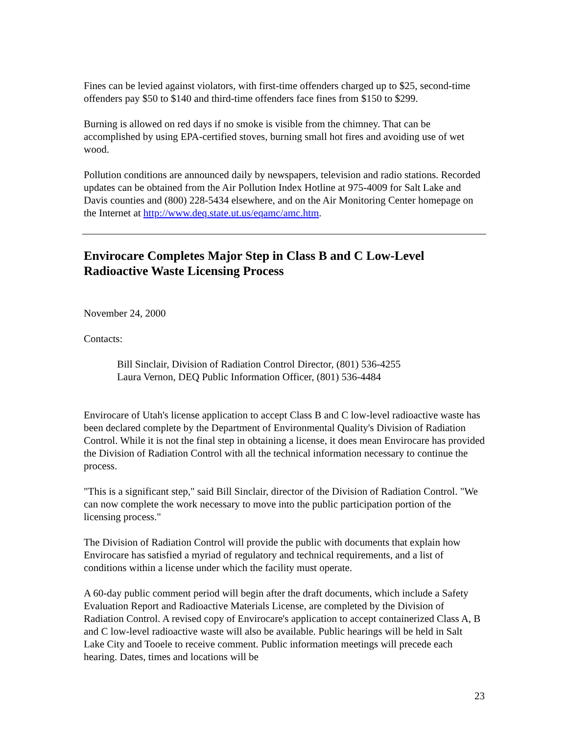Fines can be levied against violators, with first-time offenders charged up to $25, second-time offenders pay $50 to $140 and third-time offenders face fines from $150 to $299.
Burning is allowed on red days if no smoke is visible from the chimney. That can be accomplished by using EPA-certified stoves, burning small hot fires and avoiding use of wet wood.
Pollution conditions are announced daily by newspapers, television and radio stations. Recorded updates can be obtained from the Air Pollution Index Hotline at 975-4009 for Salt Lake and Davis counties and (800) 228-5434 elsewhere, and on the Air Monitoring Center homepage on the Internet at http://www.deq.state.ut.us/eqamc/amc.htm.
Envirocare Completes Major Step in Class B and C Low-Level Radioactive Waste Licensing Process
November 24, 2000
Contacts:
Bill Sinclair, Division of Radiation Control Director, (801) 536-4255
Laura Vernon, DEQ Public Information Officer, (801) 536-4484
Envirocare of Utah's license application to accept Class B and C low-level radioactive waste has been declared complete by the Department of Environmental Quality's Division of Radiation Control. While it is not the final step in obtaining a license, it does mean Envirocare has provided the Division of Radiation Control with all the technical information necessary to continue the process.
"This is a significant step," said Bill Sinclair, director of the Division of Radiation Control. "We can now complete the work necessary to move into the public participation portion of the licensing process."
The Division of Radiation Control will provide the public with documents that explain how Envirocare has satisfied a myriad of regulatory and technical requirements, and a list of conditions within a license under which the facility must operate.
A 60-day public comment period will begin after the draft documents, which include a Safety Evaluation Report and Radioactive Materials License, are completed by the Division of Radiation Control. A revised copy of Envirocare's application to accept containerized Class A, B and C low-level radioactive waste will also be available. Public hearings will be held in Salt Lake City and Tooele to receive comment. Public information meetings will precede each hearing. Dates, times and locations will be
23